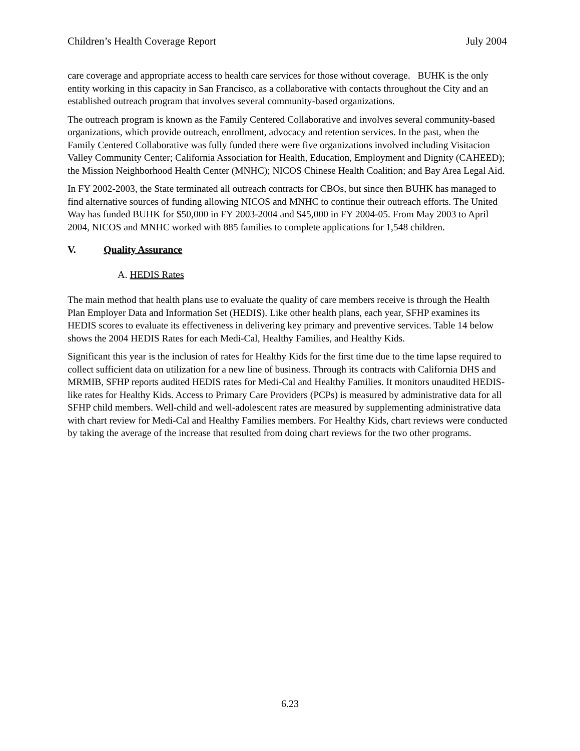Children’s Health Coverage Report July 2004
care coverage and appropriate access to health care services for those without coverage. BUHK is the only entity working in this capacity in San Francisco, as a collaborative with contacts throughout the City and an established outreach program that involves several community-based organizations.
The outreach program is known as the Family Centered Collaborative and involves several community-based organizations, which provide outreach, enrollment, advocacy and retention services. In the past, when the Family Centered Collaborative was fully funded there were five organizations involved including Visitacion Valley Community Center; California Association for Health, Education, Employment and Dignity (CAHEED); the Mission Neighborhood Health Center (MNHC); NICOS Chinese Health Coalition; and Bay Area Legal Aid.
In FY 2002-2003, the State terminated all outreach contracts for CBOs, but since then BUHK has managed to find alternative sources of funding allowing NICOS and MNHC to continue their outreach efforts. The United Way has funded BUHK for $50,000 in FY 2003-2004 and $45,000 in FY 2004-05. From May 2003 to April 2004, NICOS and MNHC worked with 885 families to complete applications for 1,548 children.
V. Quality Assurance
A. HEDIS Rates
The main method that health plans use to evaluate the quality of care members receive is through the Health Plan Employer Data and Information Set (HEDIS). Like other health plans, each year, SFHP examines its HEDIS scores to evaluate its effectiveness in delivering key primary and preventive services. Table 14 below shows the 2004 HEDIS Rates for each Medi-Cal, Healthy Families, and Healthy Kids.
Significant this year is the inclusion of rates for Healthy Kids for the first time due to the time lapse required to collect sufficient data on utilization for a new line of business. Through its contracts with California DHS and MRMIB, SFHP reports audited HEDIS rates for Medi-Cal and Healthy Families. It monitors unaudited HEDIS-like rates for Healthy Kids. Access to Primary Care Providers (PCPs) is measured by administrative data for all SFHP child members. Well-child and well-adolescent rates are measured by supplementing administrative data with chart review for Medi-Cal and Healthy Families members. For Healthy Kids, chart reviews were conducted by taking the average of the increase that resulted from doing chart reviews for the two other programs.
6.23